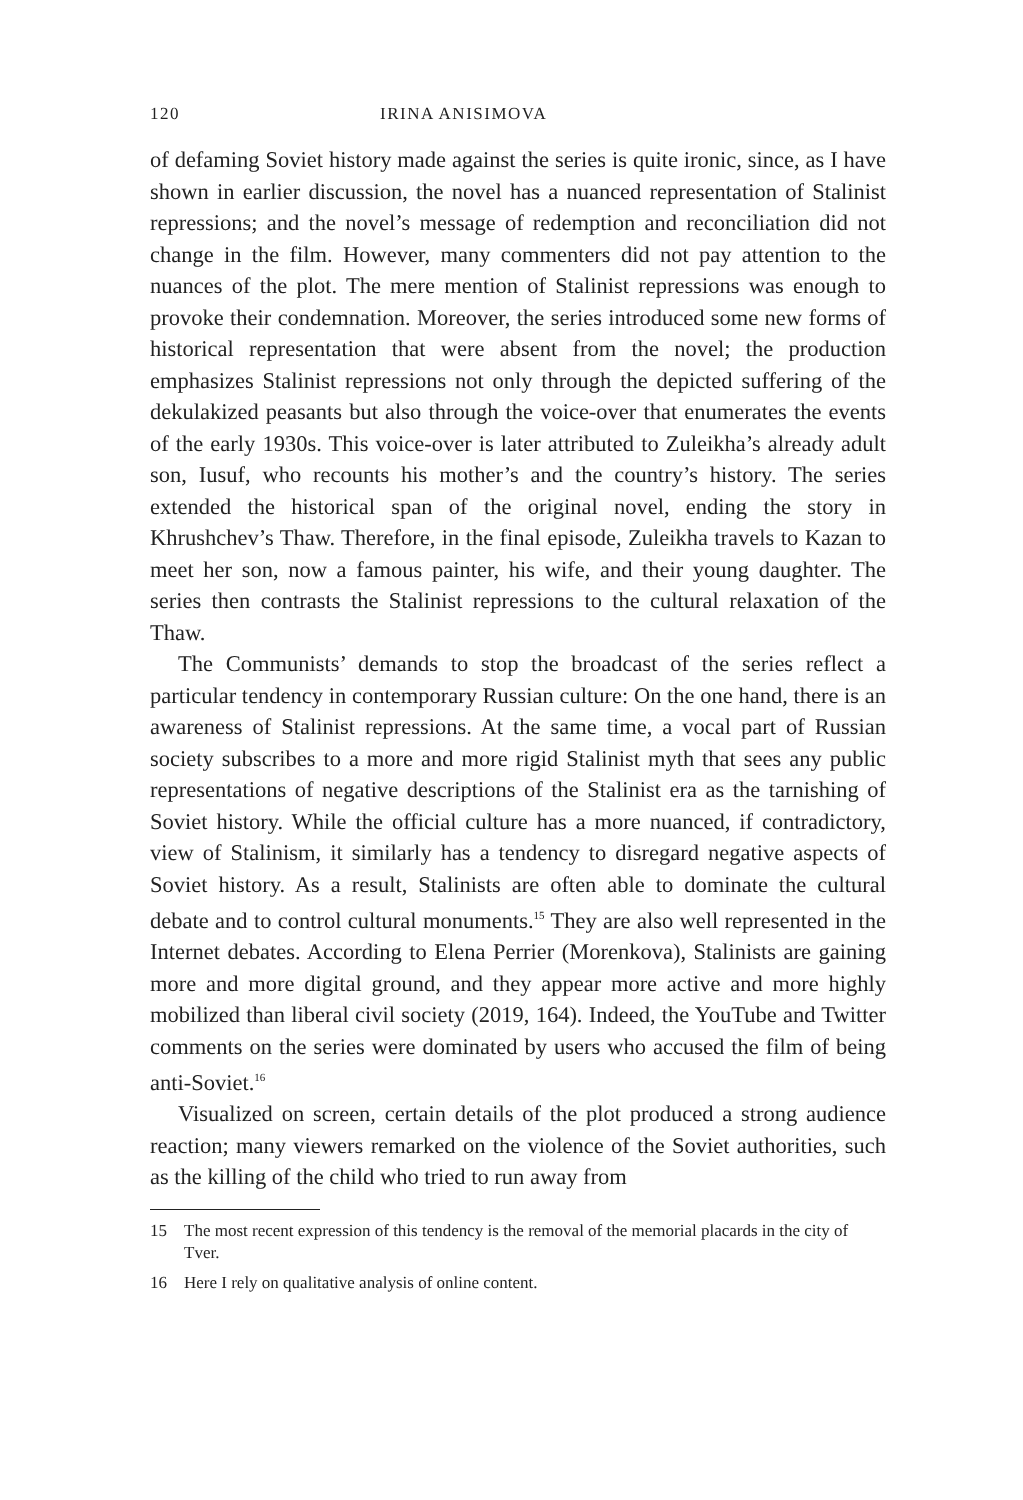120 IRINA ANISIMOVA
of defaming Soviet history made against the series is quite ironic, since, as I have shown in earlier discussion, the novel has a nuanced representation of Stalinist repressions; and the novel’s message of redemption and reconciliation did not change in the film. However, many commenters did not pay attention to the nuances of the plot. The mere mention of Stalinist repressions was enough to provoke their condemnation. Moreover, the series introduced some new forms of historical representation that were absent from the novel; the production emphasizes Stalinist repressions not only through the depicted suffering of the dekulakized peasants but also through the voice-over that enumerates the events of the early 1930s. This voice-over is later attributed to Zuleikha’s already adult son, Iusuf, who recounts his mother’s and the country’s history. The series extended the historical span of the original novel, ending the story in Khrushchev’s Thaw. Therefore, in the final episode, Zuleikha travels to Kazan to meet her son, now a famous painter, his wife, and their young daughter. The series then contrasts the Stalinist repressions to the cultural relaxation of the Thaw.
The Communists’ demands to stop the broadcast of the series reflect a particular tendency in contemporary Russian culture: On the one hand, there is an awareness of Stalinist repressions. At the same time, a vocal part of Russian society subscribes to a more and more rigid Stalinist myth that sees any public representations of negative descriptions of the Stalinist era as the tarnishing of Soviet history. While the official culture has a more nuanced, if contradictory, view of Stalinism, it similarly has a tendency to disregard negative aspects of Soviet history. As a result, Stalinists are often able to dominate the cultural debate and to control cultural monuments.<sup>15</sup> They are also well represented in the Internet debates. According to Elena Perrier (Morenkova), Stalinists are gaining more and more digital ground, and they appear more active and more highly mobilized than liberal civil society (2019, 164). Indeed, the YouTube and Twitter comments on the series were dominated by users who accused the film of being anti-Soviet.<sup>16</sup>
Visualized on screen, certain details of the plot produced a strong audience reaction; many viewers remarked on the violence of the Soviet authorities, such as the killing of the child who tried to run away from
15 The most recent expression of this tendency is the removal of the memorial placards in the city of Tver.
16 Here I rely on qualitative analysis of online content.